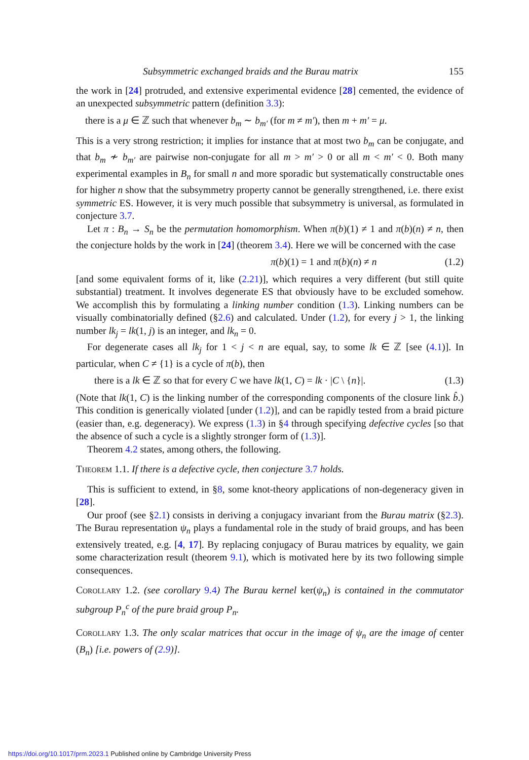Subsymmetric exchanged braids and the Burau matrix 155
the work in [24] protruded, and extensive experimental evidence [28] cemented, the evidence of an unexpected subsymmetric pattern (definition 3.3):
there is a μ ∈ ℤ such that whenever b<sub>m</sub> ∼ b<sub>m′</sub> (for m ≠ m′), then m + m′ = μ.
This is a very strong restriction; it implies for instance that at most two b<sub>m</sub> can be conjugate, and that b<sub>m</sub> ≁ b<sub>m′</sub> are pairwise non-conjugate for all m > m′ > 0 or all m < m′ < 0. Both many experimental examples in B<sub>n</sub> for small n and more sporadic but systematically constructable ones for higher n show that the subsymmetry property cannot be generally strengthened, i.e. there exist symmetric ES. However, it is very much possible that subsymmetry is universal, as formulated in conjecture 3.7.
Let π : B<sub>n</sub> → S<sub>n</sub> be the permutation homomorphism. When π(b)(1) ≠ 1 and π(b)(n) ≠ n, then the conjecture holds by the work in [24] (theorem 3.4). Here we will be concerned with the case
π(b)(1) = 1 and π(b)(n) ≠ n (1.2)
[and some equivalent forms of it, like (2.21)], which requires a very different (but still quite substantial) treatment. It involves degenerate ES that obviously have to be excluded somehow. We accomplish this by formulating a linking number condition (1.3). Linking numbers can be visually combinatorially defined (§2.6) and calculated. Under (1.2), for every j > 1, the linking number lk<sub>j</sub> = lk(1, j) is an integer, and lk<sub>n</sub> = 0.
For degenerate cases all lk<sub>j</sub> for 1 < j < n are equal, say, to some lk ∈ ℤ [see (4.1)]. In particular, when C ≠ {1} is a cycle of π(b), then
there is a lk ∈ ℤ so that for every C we have lk(1, C) = lk · |C \ {n}|. (1.3)
(Note that lk(1, C) is the linking number of the corresponding components of the closure link b̂.) This condition is generically violated [under (1.2)], and can be rapidly tested from a braid picture (easier than, e.g. degeneracy). We express (1.3) in §4 through specifying defective cycles [so that the absence of such a cycle is a slightly stronger form of (1.3)].
Theorem 4.2 states, among others, the following.
Theorem 1.1. If there is a defective cycle, then conjecture 3.7 holds.
This is sufficient to extend, in §8, some knot-theory applications of non-degeneracy given in [28].
Our proof (see §2.1) consists in deriving a conjugacy invariant from the Burau matrix (§2.3). The Burau representation ψ<sub>n</sub> plays a fundamental role in the study of braid groups, and has been extensively treated, e.g. [4, 17]. By replacing conjugacy of Burau matrices by equality, we gain some characterization result (theorem 9.1), which is motivated here by its two following simple consequences.
Corollary 1.2. (see corollary 9.4) The Burau kernel ker(ψ<sub>n</sub>) is contained in the commutator subgroup P<sub>n</sub><sup>c</sup> of the pure braid group P<sub>n</sub>.
Corollary 1.3. The only scalar matrices that occur in the image of ψ<sub>n</sub> are the image of center (B<sub>n</sub>) [i.e. powers of (2.9)].
https://doi.org/10.1017/prm.2023.1 Published online by Cambridge University Press